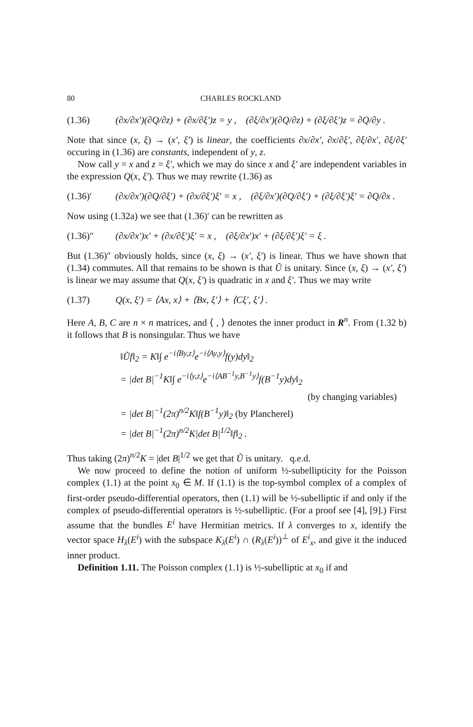80 CHARLES ROCKLAND
(1.36) (∂x/∂x′)(∂Q/∂z) + (∂x/∂ξ′)z = y , (∂ξ/∂x′)(∂Q/∂z) + (∂ξ/∂ξ′)z = ∂Q/∂y .
Note that since (x, ξ) → (x′, ξ′) is linear, the coefficients ∂x/∂x′, ∂x/∂ξ′, ∂ξ/∂x′, ∂ξ/∂ξ′ occuring in (1.36) are constants, independent of y, z.
Now call y = x and z = ξ′, which we may do since x and ξ′ are independent variables in the expression Q(x, ξ′). Thus we may rewrite (1.36) as
(1.36)′ (∂x/∂x′)(∂Q/∂ξ′) + (∂x/∂ξ′)ξ′ = x , (∂ξ/∂x′)(∂Q/∂ξ′) + (∂ξ/∂ξ′)ξ′ = ∂Q/∂x .
Now using (1.32a) we see that (1.36)′ can be rewritten as
(1.36)″ (∂x/∂x′)x′ + (∂x/∂ξ′)ξ′ = x , (∂ξ/∂x′)x′ + (∂ξ/∂ξ′)ξ′ = ξ .
But (1.36)″ obviously holds, since (x, ξ) → (x′, ξ′) is linear. Thus we have shown that (1.34) commutes. All that remains to be shown is that Ũ is unitary. Since (x, ξ) → (x′, ξ′) is linear we may assume that Q(x, ξ′) is quadratic in x and ξ′. Thus we may write
(1.37) Q(x, ξ′) = ⟨Ax, x⟩ + ⟨Bx, ξ′⟩ + ⟨Cξ′, ξ′⟩ .
Here A, B, C are n × n matrices, and ⟨ , ⟩ denotes the inner product in R<sup>n</sup>. From (1.32 b) it follows that B is nonsingular. Thus we have
‖Ũf‖<sub>2</sub> = K‖∫ e<sup>−i⟨By,z⟩</sup>e<sup>−i⟨Ay,y⟩</sup>f(y)dy‖<sub>2</sub>
= |det B|<sup>−1</sup>K‖∫ e<sup>−i⟨y,z⟩</sup>e<sup>−i⟨AB<sup>−1</sup>y,B<sup>−1</sup>y⟩</sup>f(B<sup>−1</sup>y)dy‖<sub>2</sub>
(by changing variables)
= |det B|<sup>−1</sup>(2π)<sup>n/2</sup>K‖f(B<sup>−1</sup>y)‖<sub>2</sub> (by Plancherel)
= |det B|<sup>−1</sup>(2π)<sup>n/2</sup>K|det B|<sup>1/2</sup>‖f‖<sub>2</sub> .
Thus taking (2π)<sup>n/2</sup>K = |det B|<sup>1/2</sup> we get that Ũ is unitary. q.e.d.
We now proceed to define the notion of uniform ½-subellipticity for the Poisson complex (1.1) at the point x<sub>0</sub> ∈ M. If (1.1) is the top-symbol complex of a complex of first-order pseudo-differential operators, then (1.1) will be ½-subelliptic if and only if the complex of pseudo-differential operators is ½-subelliptic. (For a proof see [4], [9].) First assume that the bundles E<sup>i</sup> have Hermitian metrics. If λ converges to x, identify the vector space H<sub>λ</sub>(E<sup>i</sup>) with the subspace K<sub>λ</sub>(E<sup>i</sup>) ∩ (R<sub>λ</sub>(E<sup>i</sup>))<sup>⊥</sup> of E<sup>i</sup><sub>x</sub>, and give it the induced inner product.
Definition 1.11. The Poisson complex (1.1) is ½-subelliptic at x<sub>0</sub> if and